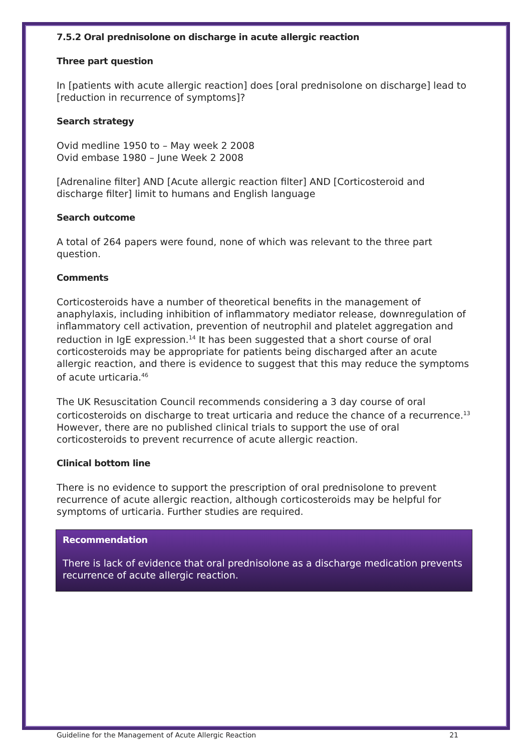7.5.2 Oral prednisolone on discharge in acute allergic reaction
Three part question
In [patients with acute allergic reaction] does [oral prednisolone on discharge] lead to [reduction in recurrence of symptoms]?
Search strategy
Ovid medline 1950 to – May week 2 2008
Ovid embase 1980 – June Week 2 2008
[Adrenaline filter] AND [Acute allergic reaction filter] AND [Corticosteroid and discharge filter] limit to humans and English language
Search outcome
A total of 264 papers were found, none of which was relevant to the three part question.
Comments
Corticosteroids have a number of theoretical benefits in the management of anaphylaxis, including inhibition of inflammatory mediator release, downregulation of inflammatory cell activation, prevention of neutrophil and platelet aggregation and reduction in IgE expression.<sup>14</sup> It has been suggested that a short course of oral corticosteroids may be appropriate for patients being discharged after an acute allergic reaction, and there is evidence to suggest that this may reduce the symptoms of acute urticaria.<sup>46</sup>
The UK Resuscitation Council recommends considering a 3 day course of oral corticosteroids on discharge to treat urticaria and reduce the chance of a recurrence.<sup>13</sup> However, there are no published clinical trials to support the use of oral corticosteroids to prevent recurrence of acute allergic reaction.
Clinical bottom line
There is no evidence to support the prescription of oral prednisolone to prevent recurrence of acute allergic reaction, although corticosteroids may be helpful for symptoms of urticaria. Further studies are required.
Recommendation
There is lack of evidence that oral prednisolone as a discharge medication prevents recurrence of acute allergic reaction.
Guideline for the Management of Acute Allergic Reaction 21